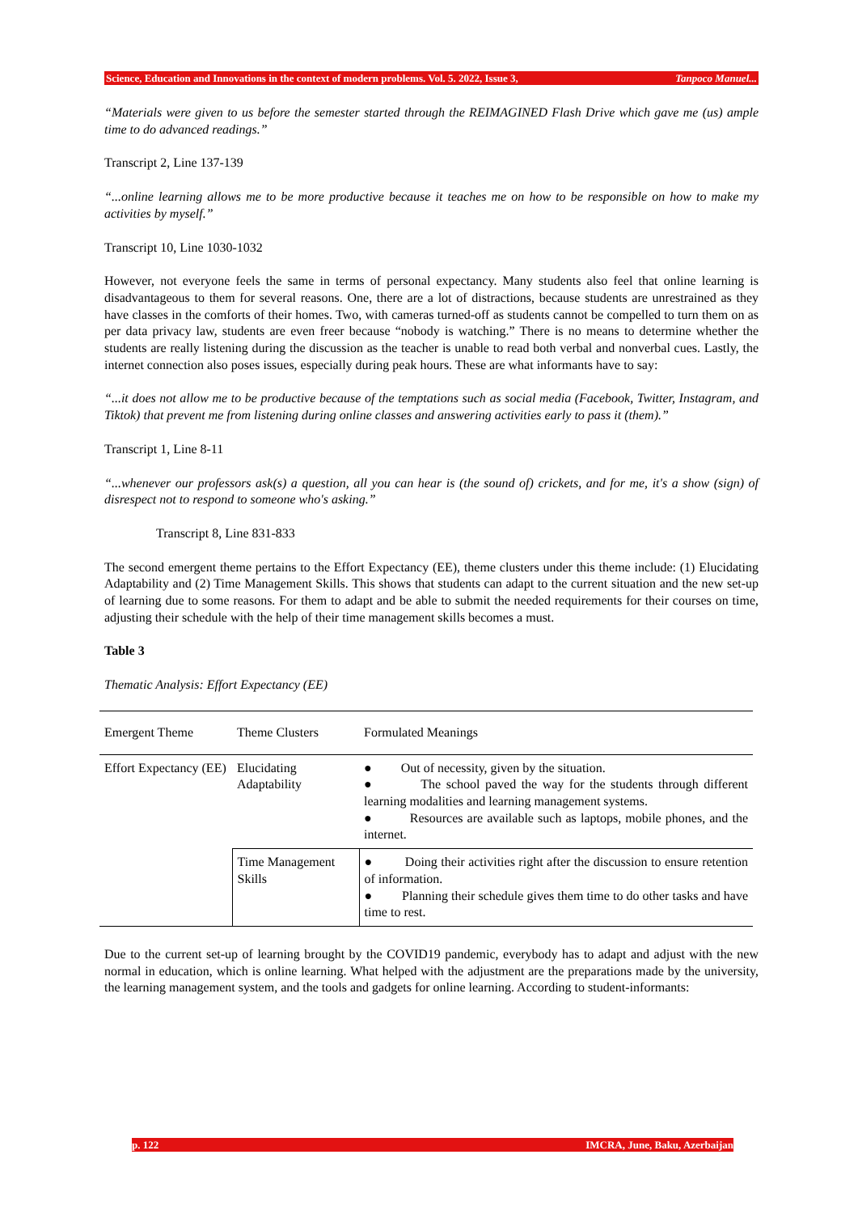Science, Education and Innovations in the context of modern problems. Vol. 5. 2022, Issue 3, Tanpoco Manuel...
“Materials were given to us before the semester started through the REIMAGINED Flash Drive which gave me (us) ample time to do advanced readings.”
Transcript 2, Line 137-139
“...online learning allows me to be more productive because it teaches me on how to be responsible on how to make my activities by myself.”
Transcript 10, Line 1030-1032
However, not everyone feels the same in terms of personal expectancy. Many students also feel that online learning is disadvantageous to them for several reasons. One, there are a lot of distractions, because students are unrestrained as they have classes in the comforts of their homes. Two, with cameras turned-off as students cannot be compelled to turn them on as per data privacy law, students are even freer because “nobody is watching.” There is no means to determine whether the students are really listening during the discussion as the teacher is unable to read both verbal and nonverbal cues. Lastly, the internet connection also poses issues, especially during peak hours. These are what informants have to say:
“...it does not allow me to be productive because of the temptations such as social media (Facebook, Twitter, Instagram, and Tiktok) that prevent me from listening during online classes and answering activities early to pass it (them).”
Transcript 1, Line 8-11
“...whenever our professors ask(s) a question, all you can hear is (the sound of) crickets, and for me, it's a show (sign) of disrespect not to respond to someone who's asking.”
Transcript 8, Line 831-833
The second emergent theme pertains to the Effort Expectancy (EE), theme clusters under this theme include: (1) Elucidating Adaptability and (2) Time Management Skills. This shows that students can adapt to the current situation and the new set-up of learning due to some reasons. For them to adapt and be able to submit the needed requirements for their courses on time, adjusting their schedule with the help of their time management skills becomes a must.
Table 3
Thematic Analysis: Effort Expectancy (EE)
| Emergent Theme | Theme Clusters | Formulated Meanings |
| --- | --- | --- |
| Effort Expectancy (EE) | Elucidating Adaptability | ● Out of necessity, given by the situation. ● The school paved the way for the students through different learning modalities and learning management systems. ● Resources are available such as laptops, mobile phones, and the internet. |
| | Time Management Skills | ● Doing their activities right after the discussion to ensure retention of information. ● Planning their schedule gives them time to do other tasks and have time to rest. |
Due to the current set-up of learning brought by the COVID19 pandemic, everybody has to adapt and adjust with the new normal in education, which is online learning. What helped with the adjustment are the preparations made by the university, the learning management system, and the tools and gadgets for online learning. According to student-informants:
p. 122 IMCRA, June, Baku, Azerbaijan